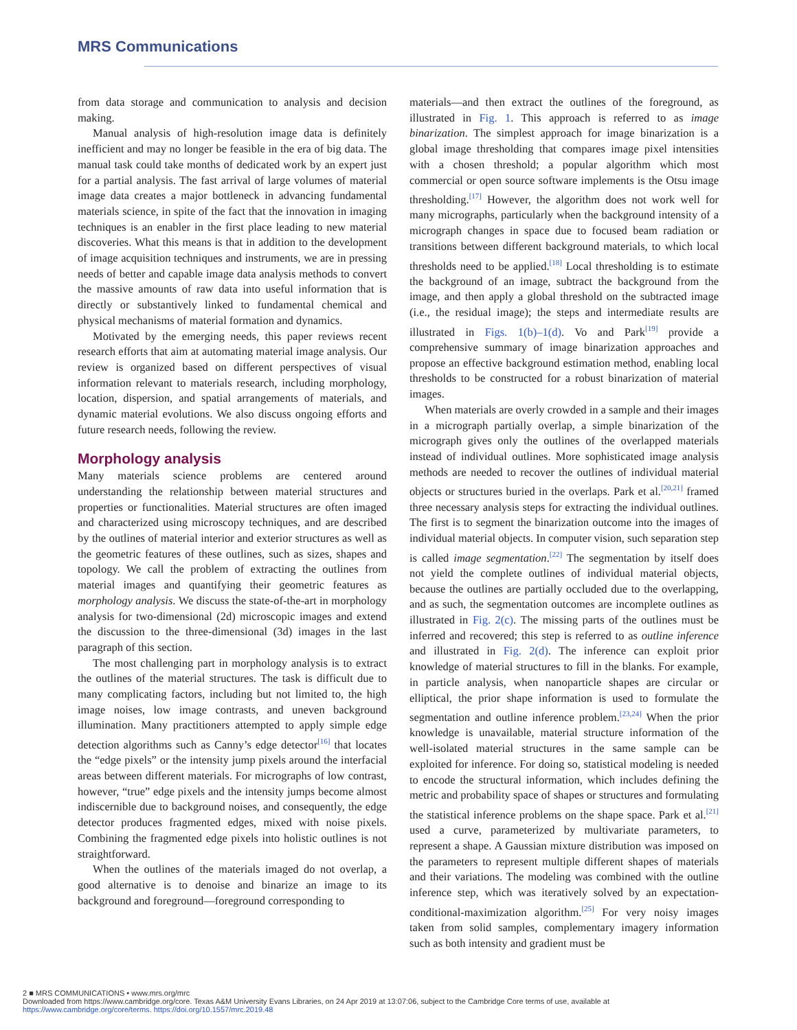MRS Communications
from data storage and communication to analysis and decision making.
Manual analysis of high-resolution image data is definitely inefficient and may no longer be feasible in the era of big data. The manual task could take months of dedicated work by an expert just for a partial analysis. The fast arrival of large volumes of material image data creates a major bottleneck in advancing fundamental materials science, in spite of the fact that the innovation in imaging techniques is an enabler in the first place leading to new material discoveries. What this means is that in addition to the development of image acquisition techniques and instruments, we are in pressing needs of better and capable image data analysis methods to convert the massive amounts of raw data into useful information that is directly or substantively linked to fundamental chemical and physical mechanisms of material formation and dynamics.
Motivated by the emerging needs, this paper reviews recent research efforts that aim at automating material image analysis. Our review is organized based on different perspectives of visual information relevant to materials research, including morphology, location, dispersion, and spatial arrangements of materials, and dynamic material evolutions. We also discuss ongoing efforts and future research needs, following the review.
Morphology analysis
Many materials science problems are centered around understanding the relationship between material structures and properties or functionalities. Material structures are often imaged and characterized using microscopy techniques, and are described by the outlines of material interior and exterior structures as well as the geometric features of these outlines, such as sizes, shapes and topology. We call the problem of extracting the outlines from material images and quantifying their geometric features as morphology analysis. We discuss the state-of-the-art in morphology analysis for two-dimensional (2d) microscopic images and extend the discussion to the three-dimensional (3d) images in the last paragraph of this section.
The most challenging part in morphology analysis is to extract the outlines of the material structures. The task is difficult due to many complicating factors, including but not limited to, the high image noises, low image contrasts, and uneven background illumination. Many practitioners attempted to apply simple edge detection algorithms such as Canny’s edge detector<sup>[16]</sup> that locates the “edge pixels” or the intensity jump pixels around the interfacial areas between different materials. For micrographs of low contrast, however, “true” edge pixels and the intensity jumps become almost indiscernible due to background noises, and consequently, the edge detector produces fragmented edges, mixed with noise pixels. Combining the fragmented edge pixels into holistic outlines is not straightforward.
When the outlines of the materials imaged do not overlap, a good alternative is to denoise and binarize an image to its background and foreground—foreground corresponding to
materials—and then extract the outlines of the foreground, as illustrated in Fig. 1. This approach is referred to as image binarization. The simplest approach for image binarization is a global image thresholding that compares image pixel intensities with a chosen threshold; a popular algorithm which most commercial or open source software implements is the Otsu image thresholding.<sup>[17]</sup> However, the algorithm does not work well for many micrographs, particularly when the background intensity of a micrograph changes in space due to focused beam radiation or transitions between different background materials, to which local thresholds need to be applied.<sup>[18]</sup> Local thresholding is to estimate the background of an image, subtract the background from the image, and then apply a global threshold on the subtracted image (i.e., the residual image); the steps and intermediate results are illustrated in Figs. 1(b)–1(d). Vo and Park<sup>[19]</sup> provide a comprehensive summary of image binarization approaches and propose an effective background estimation method, enabling local thresholds to be constructed for a robust binarization of material images.
When materials are overly crowded in a sample and their images in a micrograph partially overlap, a simple binarization of the micrograph gives only the outlines of the overlapped materials instead of individual outlines. More sophisticated image analysis methods are needed to recover the outlines of individual material objects or structures buried in the overlaps. Park et al.<sup>[20,21]</sup> framed three necessary analysis steps for extracting the individual outlines. The first is to segment the binarization outcome into the images of individual material objects. In computer vision, such separation step is called image segmentation.<sup>[22]</sup> The segmentation by itself does not yield the complete outlines of individual material objects, because the outlines are partially occluded due to the overlapping, and as such, the segmentation outcomes are incomplete outlines as illustrated in Fig. 2(c). The missing parts of the outlines must be inferred and recovered; this step is referred to as outline inference and illustrated in Fig. 2(d). The inference can exploit prior knowledge of material structures to fill in the blanks. For example, in particle analysis, when nanoparticle shapes are circular or elliptical, the prior shape information is used to formulate the segmentation and outline inference problem.<sup>[23,24]</sup> When the prior knowledge is unavailable, material structure information of the well-isolated material structures in the same sample can be exploited for inference. For doing so, statistical modeling is needed to encode the structural information, which includes defining the metric and probability space of shapes or structures and formulating the statistical inference problems on the shape space. Park et al.<sup>[21]</sup> used a curve, parameterized by multivariate parameters, to represent a shape. A Gaussian mixture distribution was imposed on the parameters to represent multiple different shapes of materials and their variations. The modeling was combined with the outline inference step, which was iteratively solved by an expectation-conditional-maximization algorithm.<sup>[25]</sup> For very noisy images taken from solid samples, complementary imagery information such as both intensity and gradient must be
2 ■ MRS COMMUNICATIONS • www.mrs.org/mrc
Downloaded from https://www.cambridge.org/core. Texas A&M University Evans Libraries, on 24 Apr 2019 at 13:07:06, subject to the Cambridge Core terms of use, available at
https://www.cambridge.org/core/terms. https://doi.org/10.1557/mrc.2019.48